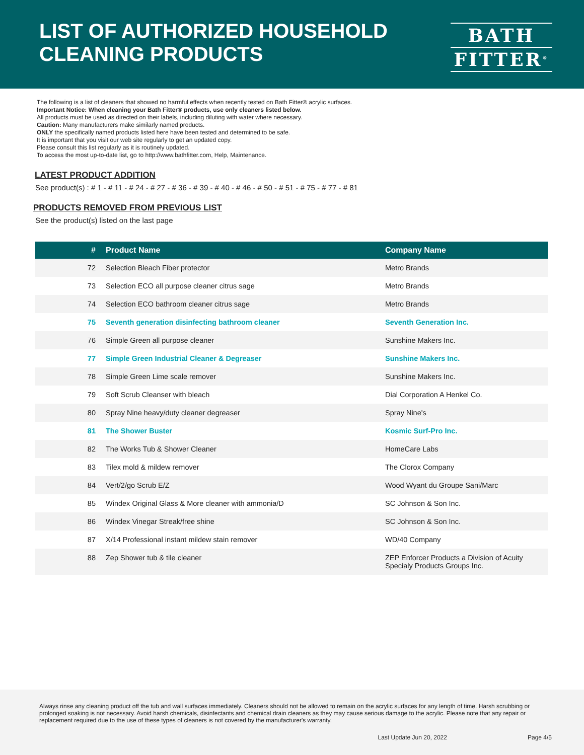LIST OF AUTHORIZED HOUSEHOLD
CLEANING PRODUCTS
BATH
FITTER<sup>®</sup>
The following is a list of cleaners that showed no harmful effects when recently tested on Bath Fitter® acrylic surfaces.
Important Notice: When cleaning your Bath Fitter® products, use only cleaners listed below.
All products must be used as directed on their labels, including diluting with water where necessary.
Caution: Many manufacturers make similarly named products.
ONLY the specifically named products listed here have been tested and determined to be safe.
It is important that you visit our web site regularly to get an updated copy.
Please consult this list regularly as it is routinely updated.
To access the most up-to-date list, go to http://www.bathfitter.com, Help, Maintenance.
LATEST PRODUCT ADDITION
See product(s) : # 1 - # 11 - # 24 - # 27 - # 36 - # 39 - # 40 - # 46 - # 50 - # 51 - # 75 - # 77 - # 81
PRODUCTS REMOVED FROM PREVIOUS LIST
See the product(s) listed on the last page
| # | Product Name | Company Name |
| --- | --- | --- |
| 72 | Selection Bleach Fiber protector | Metro Brands |
| 73 | Selection ECO all purpose cleaner citrus sage | Metro Brands |
| 74 | Selection ECO bathroom cleaner citrus sage | Metro Brands |
| 75 | Seventh generation disinfecting bathroom cleaner | Seventh Generation Inc. |
| 76 | Simple Green all purpose cleaner | Sunshine Makers Inc. |
| 77 | Simple Green Industrial Cleaner & Degreaser | Sunshine Makers Inc. |
| 78 | Simple Green Lime scale remover | Sunshine Makers Inc. |
| 79 | Soft Scrub Cleanser with bleach | Dial Corporation A Henkel Co. |
| 80 | Spray Nine heavy/duty cleaner degreaser | Spray Nine's |
| 81 | The Shower Buster | Kosmic Surf-Pro Inc. |
| 82 | The Works Tub & Shower Cleaner | HomeCare Labs |
| 83 | Tilex mold & mildew remover | The Clorox Company |
| 84 | Vert/2/go Scrub E/Z | Wood Wyant du Groupe Sani/Marc |
| 85 | Windex Original Glass & More cleaner with ammonia/D | SC Johnson & Son Inc. |
| 86 | Windex Vinegar Streak/free shine | SC Johnson & Son Inc. |
| 87 | X/14 Professional instant mildew stain remover | WD/40 Company |
| 88 | Zep Shower tub & tile cleaner | ZEP Enforcer Products a Division of Acuity Specialy Products Groups Inc. |
Always rinse any cleaning product off the tub and wall surfaces immediately. Cleaners should not be allowed to remain on the acrylic surfaces for any length of time. Harsh scrubbing or prolonged soaking is not necessary. Avoid harsh chemicals, disinfectants and chemical drain cleaners as they may cause serious damage to the acrylic. Please note that any repair or replacement required due to the use of these types of cleaners is not covered by the manufacturer's warranty.
Last Update Jun 20, 2022 Page 4/5